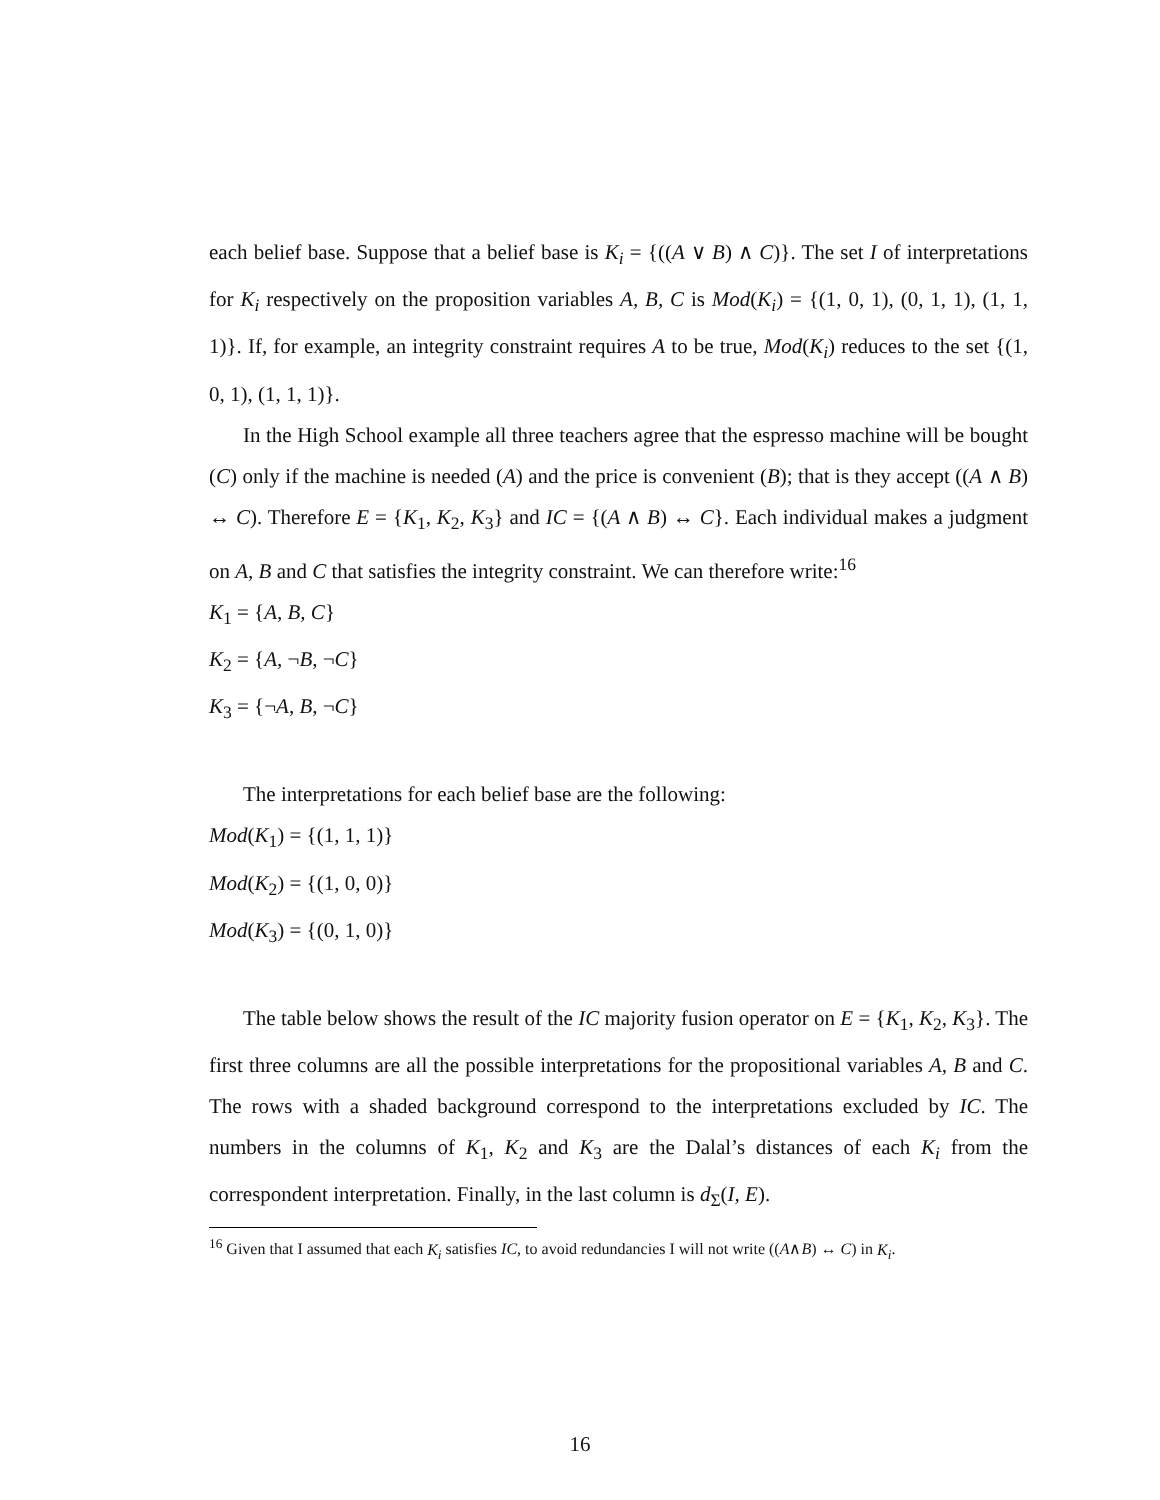each belief base. Suppose that a belief base is K<sub>i</sub> = {((A ∨ B) ∧ C)}. The set I of interpretations for K<sub>i</sub> respectively on the proposition variables A, B, C is Mod(K<sub>i</sub>) = {(1, 0, 1), (0, 1, 1), (1, 1, 1)}. If, for example, an integrity constraint requires A to be true, Mod(K<sub>i</sub>) reduces to the set {(1, 0, 1), (1, 1, 1)}.
In the High School example all three teachers agree that the espresso machine will be bought (C) only if the machine is needed (A) and the price is convenient (B); that is they accept ((A ∧ B) ↔ C). Therefore E = {K<sub>1</sub>, K<sub>2</sub>, K<sub>3</sub>} and IC = {(A ∧ B) ↔ C}. Each individual makes a judgment on A, B and C that satisfies the integrity constraint. We can therefore write:<sup>16</sup>
K<sub>1</sub> = {A, B, C}
K<sub>2</sub> = {A, ¬B, ¬C}
K<sub>3</sub> = {¬A, B, ¬C}
The interpretations for each belief base are the following:
Mod(K<sub>1</sub>) = {(1, 1, 1)}
Mod(K<sub>2</sub>) = {(1, 0, 0)}
Mod(K<sub>3</sub>) = {(0, 1, 0)}
The table below shows the result of the IC majority fusion operator on E = {K<sub>1</sub>, K<sub>2</sub>, K<sub>3</sub>}. The first three columns are all the possible interpretations for the propositional variables A, B and C. The rows with a shaded background correspond to the interpretations excluded by IC. The numbers in the columns of K<sub>1</sub>, K<sub>2</sub> and K<sub>3</sub> are the Dalal’s distances of each K<sub>i</sub> from the correspondent interpretation. Finally, in the last column is d<sub>Σ</sub>(I, E).
<sup>16</sup> Given that I assumed that each K<sub>i</sub> satisfies IC, to avoid redundancies I will not write ((A∧B) ↔ C) in K<sub>i</sub>.
16